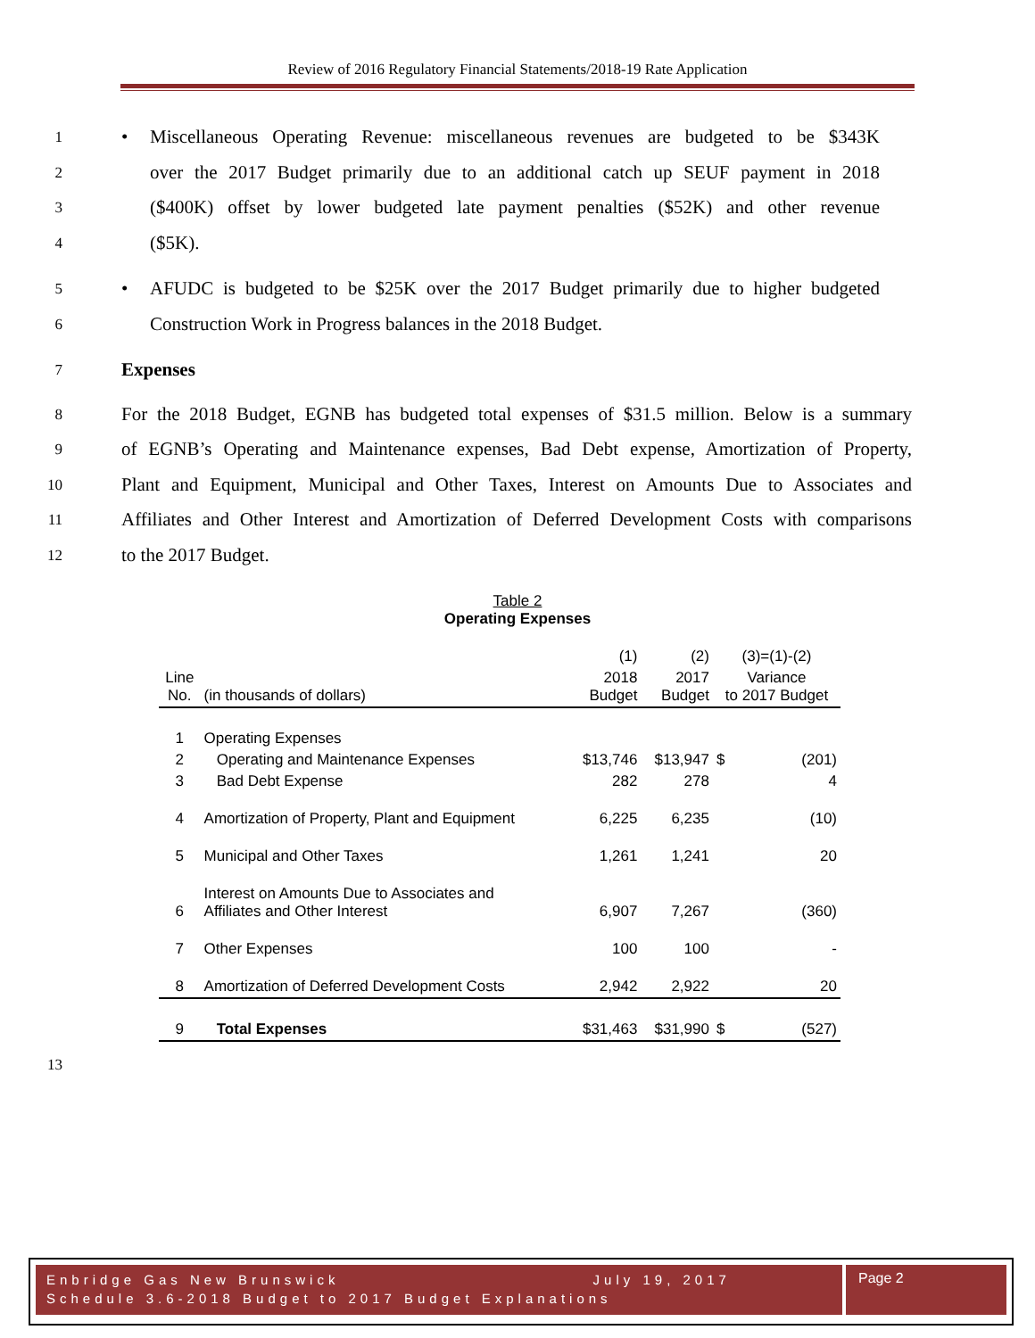Review of 2016 Regulatory Financial Statements/2018-19 Rate Application
1 • Miscellaneous Operating Revenue: miscellaneous revenues are budgeted to be $343K
2 over the 2017 Budget primarily due to an additional catch up SEUF payment in 2018
3 ($400K) offset by lower budgeted late payment penalties ($52K) and other revenue
4 ($5K).
5 • AFUDC is budgeted to be $25K over the 2017 Budget primarily due to higher budgeted
6 Construction Work in Progress balances in the 2018 Budget.
7 Expenses
8 For the 2018 Budget, EGNB has budgeted total expenses of $31.5 million. Below is a summary
9 of EGNB’s Operating and Maintenance expenses, Bad Debt expense, Amortization of Property,
10 Plant and Equipment, Municipal and Other Taxes, Interest on Amounts Due to Associates and
11 Affiliates and Other Interest and Amortization of Deferred Development Costs with comparisons
12 to the 2017 Budget.
Table 2
Operating Expenses
| | | (1) | (2) | (3)=(1)-(2) | |
| Line No. | (in thousands of dollars) | 2018 Budget | 2017 Budget | Variance to 2017 Budget | |
| 1 | Operating Expenses | | | | |
| 2 | Operating and Maintenance Expenses | $13,746 | $13,947 | $ | (201) |
| 3 | Bad Debt Expense | 282 | 278 | | 4 |
| 4 | Amortization of Property, Plant and Equipment | 6,225 | 6,235 | | (10) |
| 5 | Municipal and Other Taxes | 1,261 | 1,241 | | 20 |
| 6 | Interest on Amounts Due to Associates and Affiliates and Other Interest | 6,907 | 7,267 | | (360) |
| 7 | Other Expenses | 100 | 100 | | - |
| 8 | Amortization of Deferred Development Costs | 2,942 | 2,922 | | 20 |
| 9 | Total Expenses | $31,463 | $31,990 | $ | (527) |
13
Enbridge Gas New Brunswick July 19, 2017
Schedule 3.6-2018 Budget to 2017 Budget Explanations
Page 2